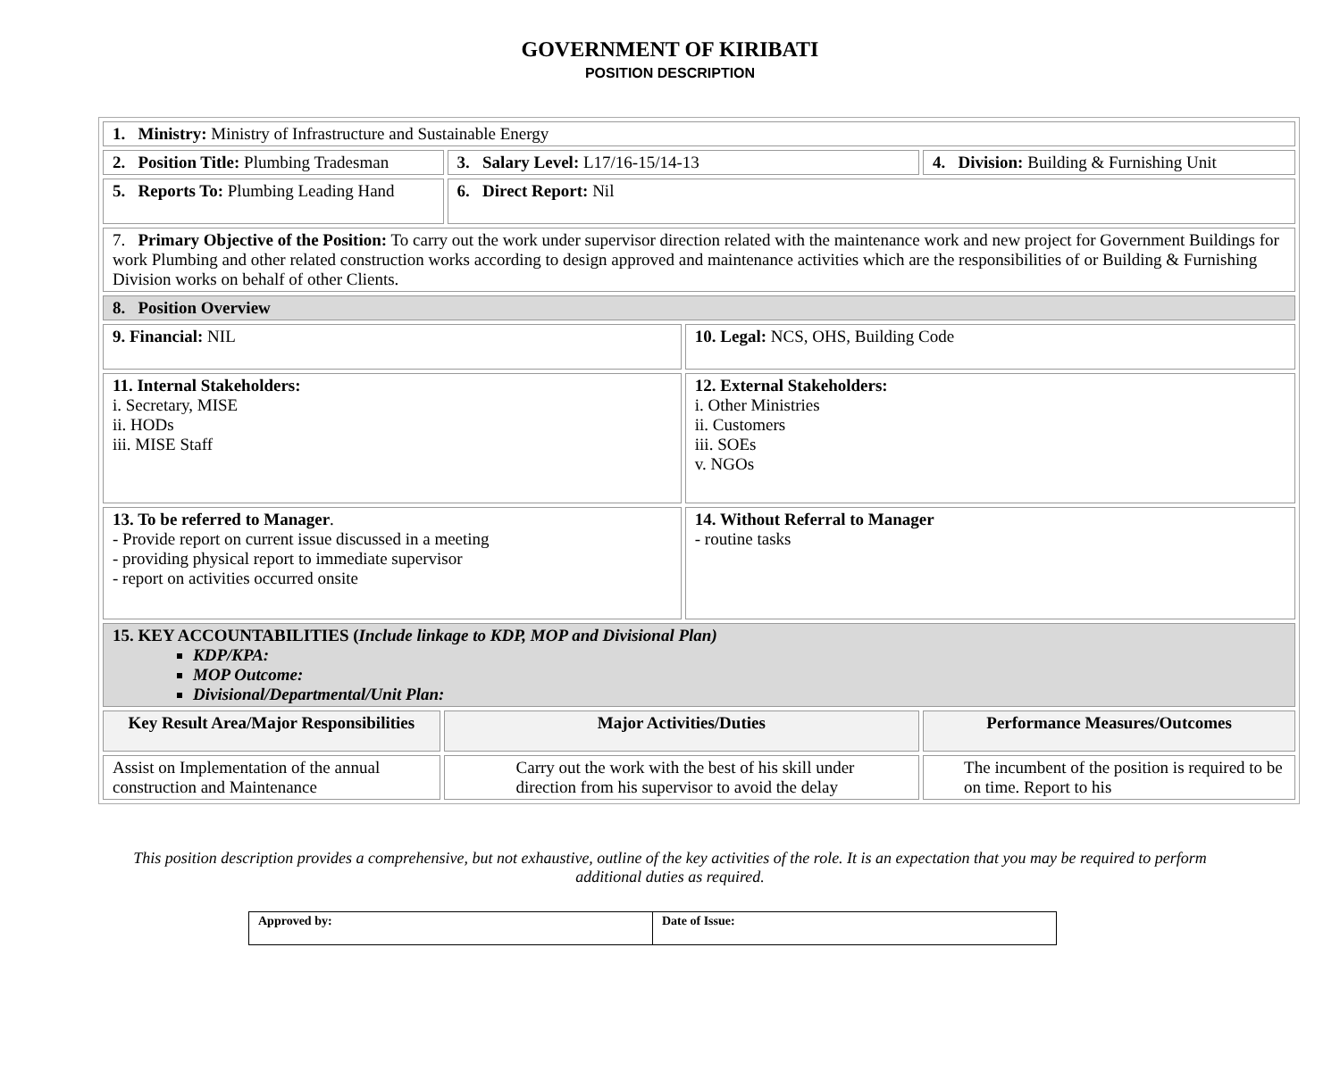GOVERNMENT OF KIRIBATI
POSITION DESCRIPTION
| 1. Ministry: Ministry of Infrastructure and Sustainable Energy | | | | |
| 2. Position Title: Plumbing Tradesman | | 3. Salary Level: L17/16-15/14-13 | | 4. Division: Building & Furnishing Unit |
| 5. Reports To: Plumbing Leading Hand | | 6. Direct Report: Nil | | |
| 7. Primary Objective of the Position: To carry out the work under supervisor direction related with the maintenance work and new project for Government Buildings for work Plumbing and other related construction works according to design approved and maintenance activities which are the responsibilities of or Building & Furnishing Division works on behalf of other Clients. | | | | |
| 8. Position Overview | | | | |
| 9. Financial: NIL | | | 10. Legal: NCS, OHS, Building Code | |
| 11. Internal Stakeholders: i. Secretary, MISE ii. HODs iii. MISE Staff | | | 12. External Stakeholders: i. Other Ministries ii. Customers iii. SOEs v. NGOs | |
| 13. To be referred to Manager . - Provide report on current issue discussed in a meeting - providing physical report to immediate supervisor - report on activities occurred onsite | | | 14. Without Referral to Manager - routine tasks | |
| 15. KEY ACCOUNTABILITIES ( Include linkage to KDP, MOP and Divisional Plan) KDP/KPA: MOP Outcome: Divisional/Departmental/Unit Plan: | | | | |
| Key Result Area/Major Responsibilities | Major Activities/Duties | | | Performance Measures/Outcomes |
| Assist on Implementation of the annual construction and Maintenance | Carry out the work with the best of his skill under direction from his supervisor to avoid the delay | | | The incumbent of the position is required to be on time. Report to his |
This position description provides a comprehensive, but not exhaustive, outline of the key activities of the role. It is an expectation that you may be required to perform additional duties as required.
| Approved by: | Date of Issue: |